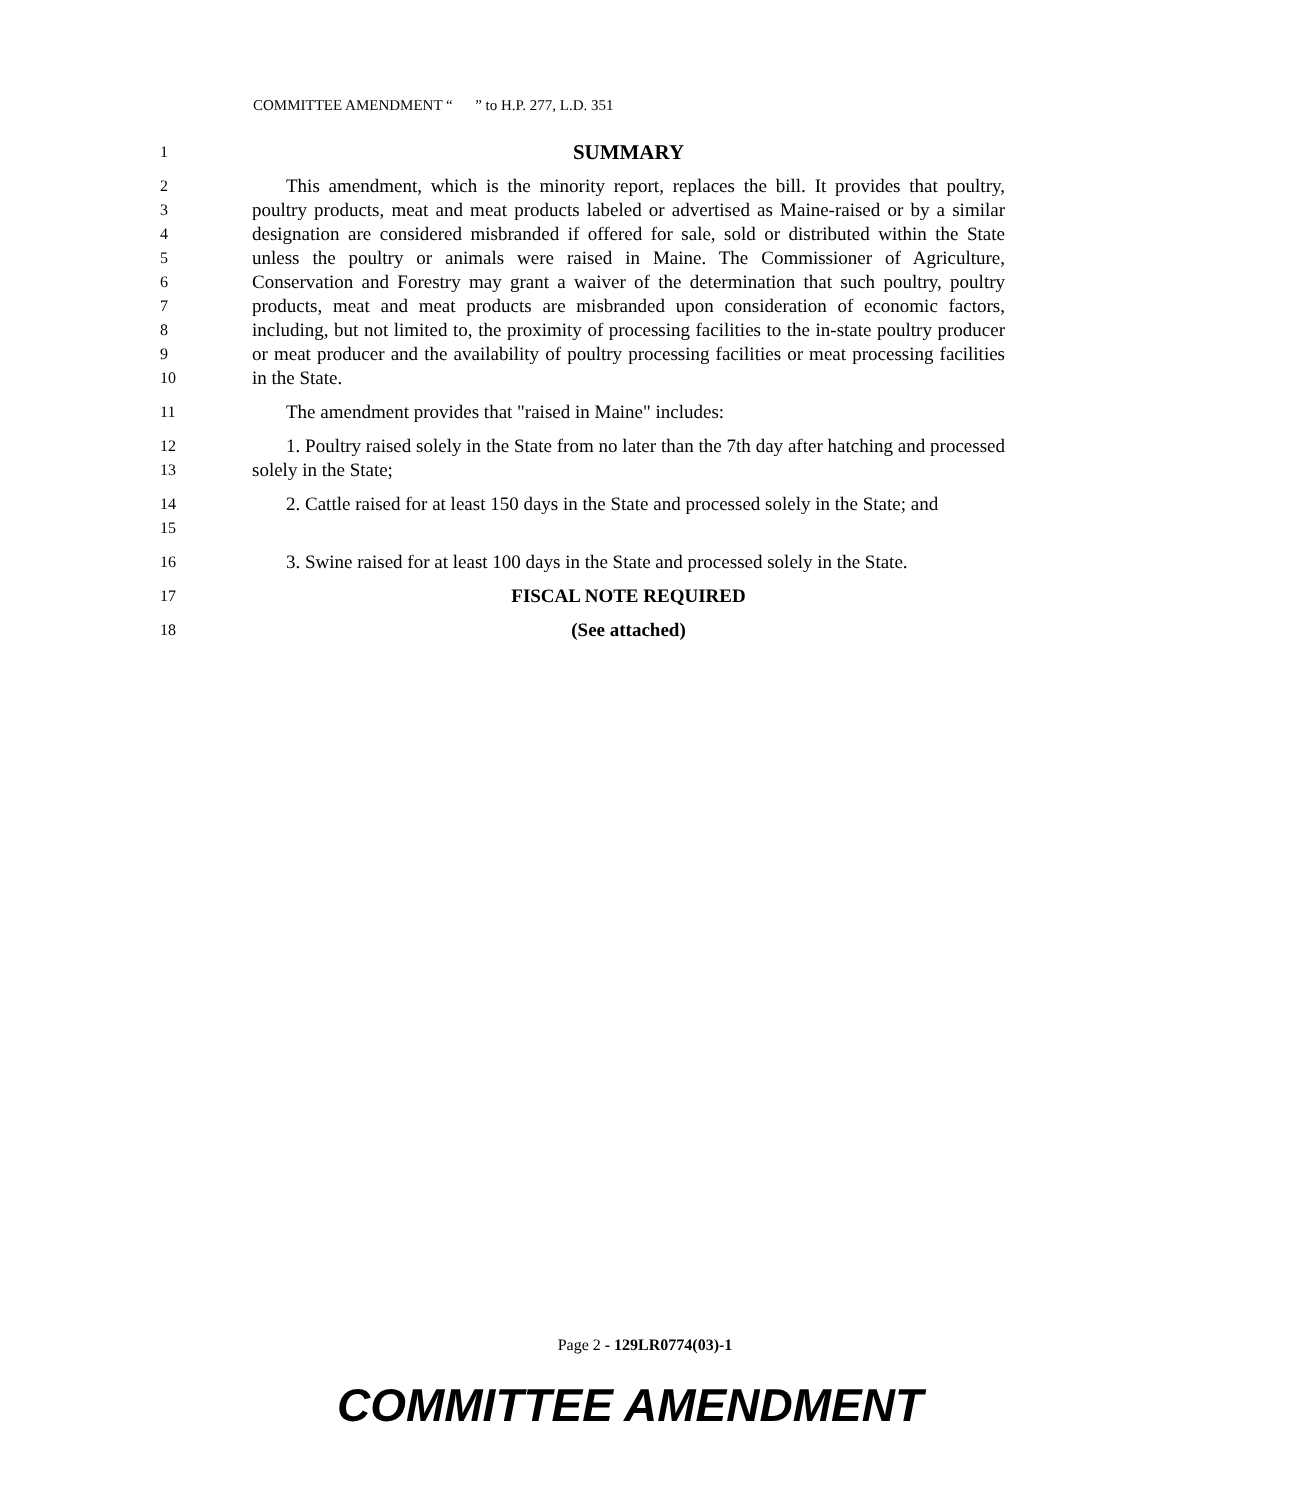COMMITTEE AMENDMENT “ ” to H.P. 277, L.D. 351
1
SUMMARY
2
3
4
5
6
7
8
9
10
This amendment, which is the minority report, replaces the bill. It provides that poultry, poultry products, meat and meat products labeled or advertised as Maine-raised or by a similar designation are considered misbranded if offered for sale, sold or distributed within the State unless the poultry or animals were raised in Maine. The Commissioner of Agriculture, Conservation and Forestry may grant a waiver of the determination that such poultry, poultry products, meat and meat products are misbranded upon consideration of economic factors, including, but not limited to, the proximity of processing facilities to the in-state poultry producer or meat producer and the availability of poultry processing facilities or meat processing facilities in the State.
11
The amendment provides that "raised in Maine" includes:
12
13
1. Poultry raised solely in the State from no later than the 7th day after hatching and processed solely in the State;
14
15
2. Cattle raised for at least 150 days in the State and processed solely in the State; and
16
3. Swine raised for at least 100 days in the State and processed solely in the State.
17
FISCAL NOTE REQUIRED
18
(See attached)
Page 2 - 129LR0774(03)-1
COMMITTEE AMENDMENT